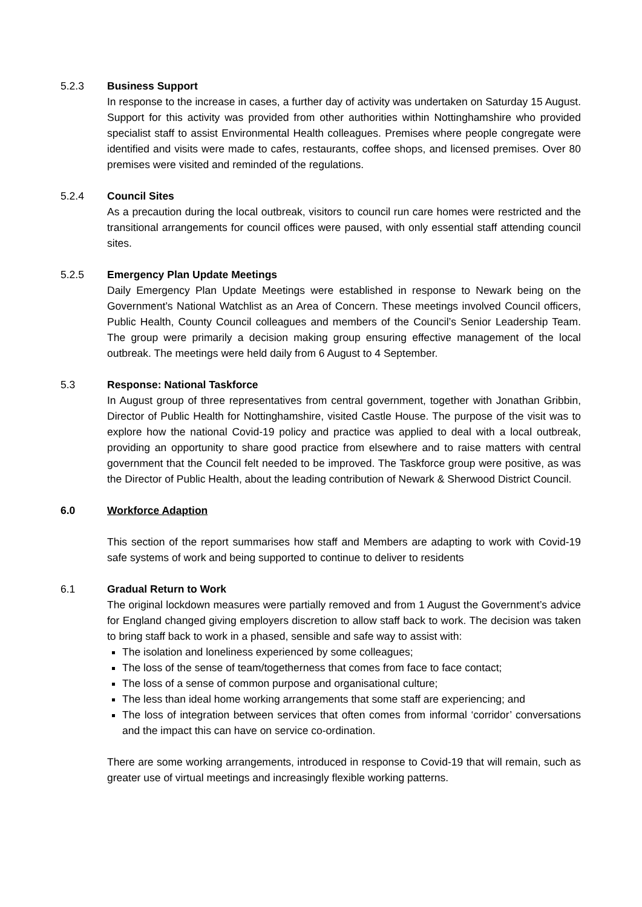5.2.3 Business Support
In response to the increase in cases, a further day of activity was undertaken on Saturday 15 August. Support for this activity was provided from other authorities within Nottinghamshire who provided specialist staff to assist Environmental Health colleagues. Premises where people congregate were identified and visits were made to cafes, restaurants, coffee shops, and licensed premises. Over 80 premises were visited and reminded of the regulations.
5.2.4 Council Sites
As a precaution during the local outbreak, visitors to council run care homes were restricted and the transitional arrangements for council offices were paused, with only essential staff attending council sites.
5.2.5 Emergency Plan Update Meetings
Daily Emergency Plan Update Meetings were established in response to Newark being on the Government’s National Watchlist as an Area of Concern. These meetings involved Council officers, Public Health, County Council colleagues and members of the Council’s Senior Leadership Team. The group were primarily a decision making group ensuring effective management of the local outbreak. The meetings were held daily from 6 August to 4 September.
5.3 Response: National Taskforce
In August group of three representatives from central government, together with Jonathan Gribbin, Director of Public Health for Nottinghamshire, visited Castle House. The purpose of the visit was to explore how the national Covid-19 policy and practice was applied to deal with a local outbreak, providing an opportunity to share good practice from elsewhere and to raise matters with central government that the Council felt needed to be improved. The Taskforce group were positive, as was the Director of Public Health, about the leading contribution of Newark & Sherwood District Council.
6.0 Workforce Adaption
This section of the report summarises how staff and Members are adapting to work with Covid-19 safe systems of work and being supported to continue to deliver to residents
6.1 Gradual Return to Work
The original lockdown measures were partially removed and from 1 August the Government’s advice for England changed giving employers discretion to allow staff back to work. The decision was taken to bring staff back to work in a phased, sensible and safe way to assist with:
The isolation and loneliness experienced by some colleagues;
The loss of the sense of team/togetherness that comes from face to face contact;
The loss of a sense of common purpose and organisational culture;
The less than ideal home working arrangements that some staff are experiencing; and
The loss of integration between services that often comes from informal ‘corridor’ conversations and the impact this can have on service co-ordination.
There are some working arrangements, introduced in response to Covid-19 that will remain, such as greater use of virtual meetings and increasingly flexible working patterns.